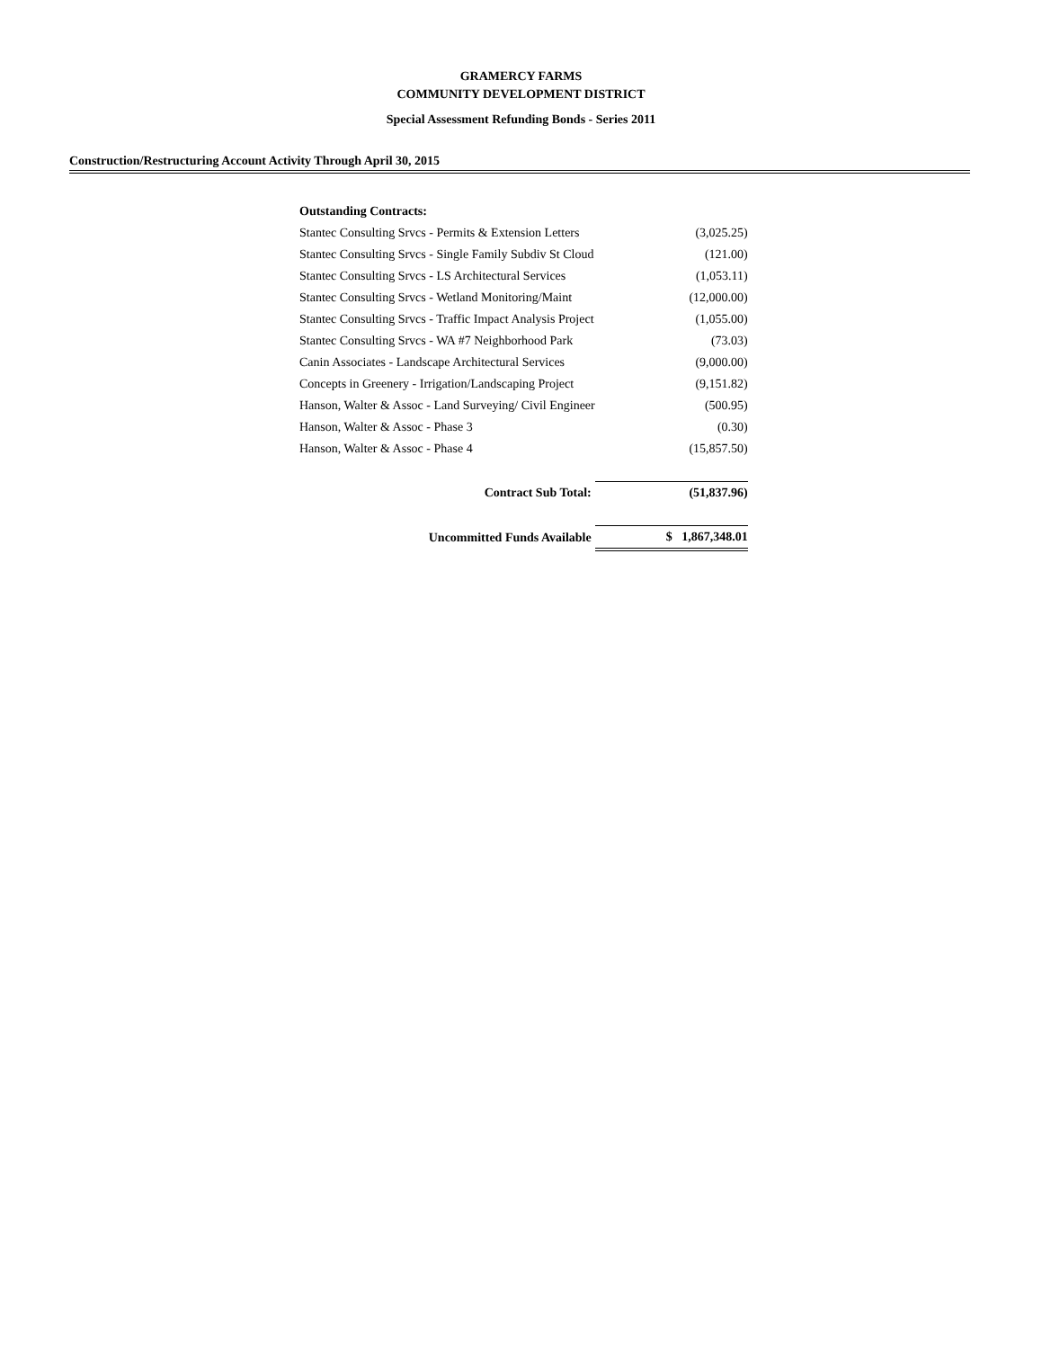GRAMERCY FARMS
COMMUNITY DEVELOPMENT DISTRICT
Special Assessment Refunding Bonds - Series 2011
Construction/Restructuring Account Activity Through April 30, 2015
| Outstanding Contracts: | |
| Stantec Consulting Srvcs - Permits & Extension Letters | (3,025.25) |
| Stantec Consulting Srvcs - Single Family Subdiv St Cloud | (121.00) |
| Stantec Consulting Srvcs - LS Architectural Services | (1,053.11) |
| Stantec Consulting Srvcs - Wetland Monitoring/Maint | (12,000.00) |
| Stantec Consulting Srvcs - Traffic Impact Analysis Project | (1,055.00) |
| Stantec Consulting Srvcs - WA #7 Neighborhood Park | (73.03) |
| Canin Associates - Landscape Architectural Services | (9,000.00) |
| Concepts in Greenery - Irrigation/Landscaping Project | (9,151.82) |
| Hanson, Walter & Assoc - Land Surveying/ Civil Engineer | (500.95) |
| Hanson, Walter & Assoc - Phase 3 | (0.30) |
| Hanson, Walter & Assoc - Phase 4 | (15,857.50) |
| Contract Sub Total: | (51,837.96) |
| Uncommitted Funds Available | $ 1,867,348.01 |